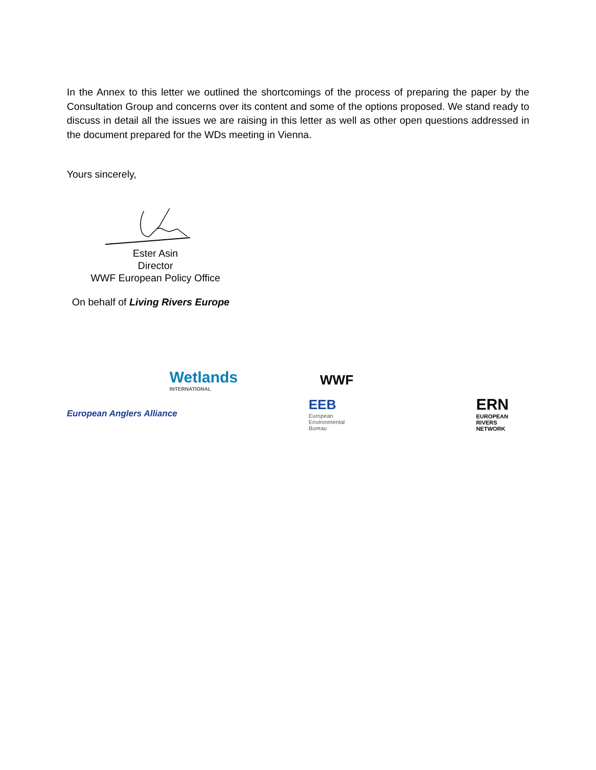In the Annex to this letter we outlined the shortcomings of the process of preparing the paper by the Consultation Group and concerns over its content and some of the options proposed. We stand ready to discuss in detail all the issues we are raising in this letter as well as other open questions addressed in the document prepared for the WDs meeting in Vienna.
Yours sincerely,
Ester Asin
Director
WWF European Policy Office
On behalf of Living Rivers Europe
Wetlands
INTERNATIONAL
WWF
European Anglers Alliance
EEB
European
Environmental
Bureau
ERN
EUROPEAN
RIVERS
NETWORK